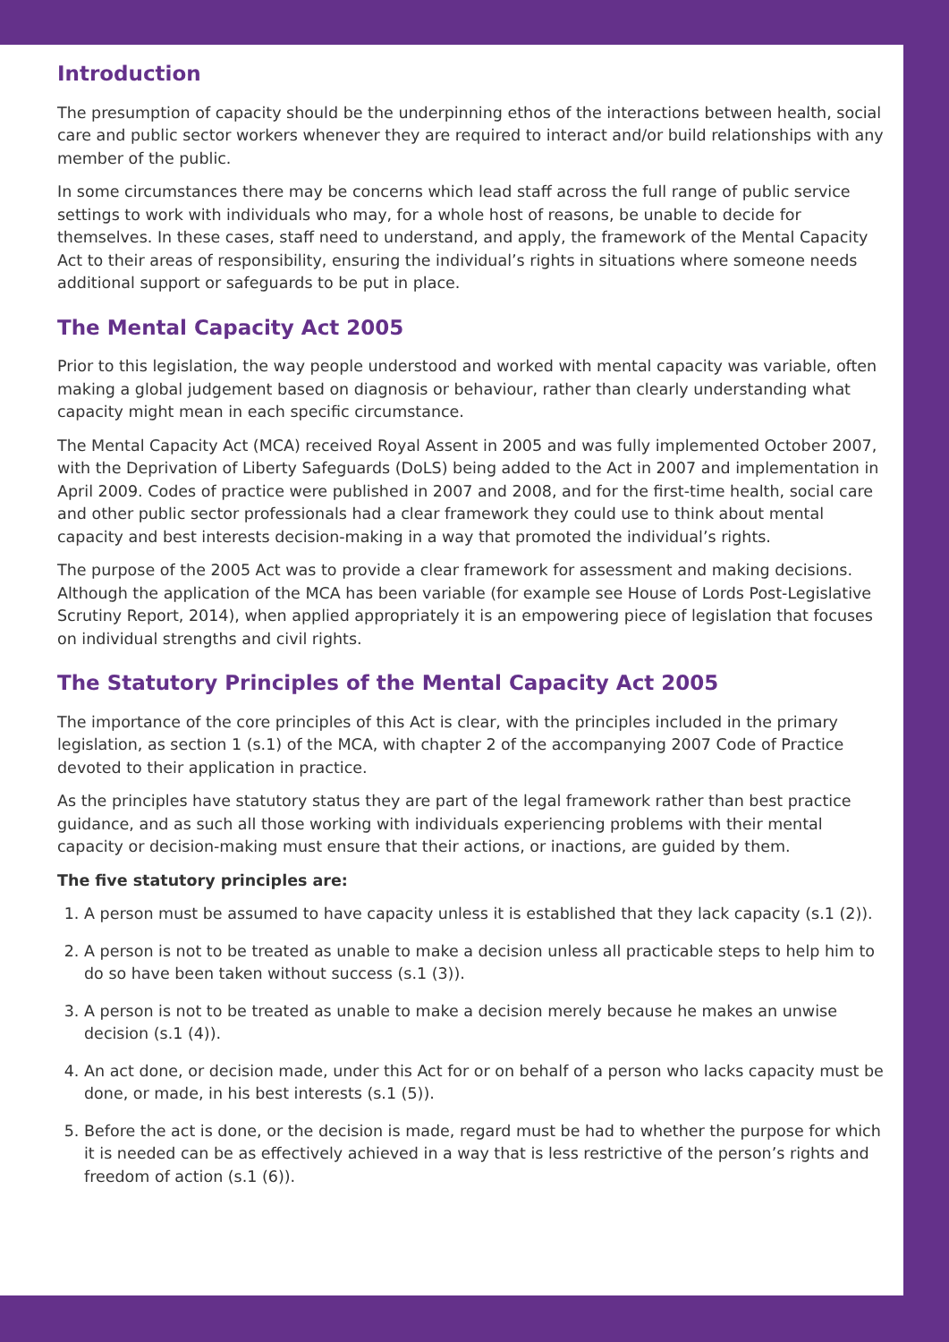Introduction
The presumption of capacity should be the underpinning ethos of the interactions between health, social care and public sector workers whenever they are required to interact and/or build relationships with any member of the public.
In some circumstances there may be concerns which lead staff across the full range of public service settings to work with individuals who may, for a whole host of reasons, be unable to decide for themselves. In these cases, staff need to understand, and apply, the framework of the Mental Capacity Act to their areas of responsibility, ensuring the individual’s rights in situations where someone needs additional support or safeguards to be put in place.
The Mental Capacity Act 2005
Prior to this legislation, the way people understood and worked with mental capacity was variable, often making a global judgement based on diagnosis or behaviour, rather than clearly understanding what capacity might mean in each specific circumstance.
The Mental Capacity Act (MCA) received Royal Assent in 2005 and was fully implemented October 2007, with the Deprivation of Liberty Safeguards (DoLS) being added to the Act in 2007 and implementation in April 2009. Codes of practice were published in 2007 and 2008, and for the first-time health, social care and other public sector professionals had a clear framework they could use to think about mental capacity and best interests decision-making in a way that promoted the individual’s rights.
The purpose of the 2005 Act was to provide a clear framework for assessment and making decisions. Although the application of the MCA has been variable (for example see House of Lords Post-Legislative Scrutiny Report, 2014), when applied appropriately it is an empowering piece of legislation that focuses on individual strengths and civil rights.
The Statutory Principles of the Mental Capacity Act 2005
The importance of the core principles of this Act is clear, with the principles included in the primary legislation, as section 1 (s.1) of the MCA, with chapter 2 of the accompanying 2007 Code of Practice devoted to their application in practice.
As the principles have statutory status they are part of the legal framework rather than best practice guidance, and as such all those working with individuals experiencing problems with their mental capacity or decision-making must ensure that their actions, or inactions, are guided by them.
The five statutory principles are:
1. A person must be assumed to have capacity unless it is established that they lack capacity (s.1 (2)).
2. A person is not to be treated as unable to make a decision unless all practicable steps to help him to do so have been taken without success (s.1 (3)).
3. A person is not to be treated as unable to make a decision merely because he makes an unwise decision (s.1 (4)).
4. An act done, or decision made, under this Act for or on behalf of a person who lacks capacity must be done, or made, in his best interests (s.1 (5)).
5. Before the act is done, or the decision is made, regard must be had to whether the purpose for which it is needed can be as effectively achieved in a way that is less restrictive of the person’s rights and freedom of action (s.1 (6)).